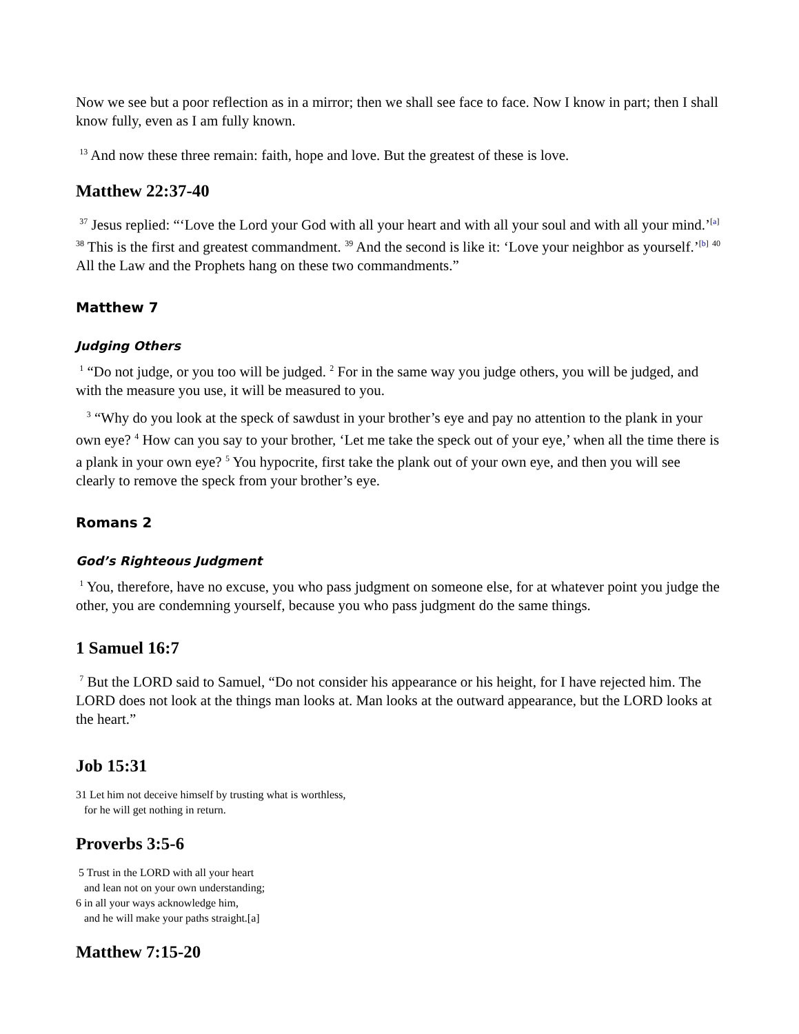Now we see but a poor reflection as in a mirror; then we shall see face to face. Now I know in part; then I shall know fully, even as I am fully known.
<sup>13</sup> And now these three remain: faith, hope and love. But the greatest of these is love.
Matthew 22:37-40
<sup>37</sup> Jesus replied: “‘Love the Lord your God with all your heart and with all your soul and with all your mind.’<sup>[a]</sup> <sup>38</sup> This is the first and greatest commandment. <sup>39</sup> And the second is like it: ‘Love your neighbor as yourself.’<sup>[b]</sup> <sup>40</sup> All the Law and the Prophets hang on these two commandments.”
Matthew 7
Judging Others
<sup>1</sup> “Do not judge, or you too will be judged. <sup>2</sup> For in the same way you judge others, you will be judged, and with the measure you use, it will be measured to you.
<sup>3</sup> “Why do you look at the speck of sawdust in your brother’s eye and pay no attention to the plank in your own eye? <sup>4</sup> How can you say to your brother, ‘Let me take the speck out of your eye,’ when all the time there is a plank in your own eye? <sup>5</sup> You hypocrite, first take the plank out of your own eye, and then you will see clearly to remove the speck from your brother’s eye.
Romans 2
God’s Righteous Judgment
<sup>1</sup> You, therefore, have no excuse, you who pass judgment on someone else, for at whatever point you judge the other, you are condemning yourself, because you who pass judgment do the same things.
1 Samuel 16:7
<sup>7</sup> But the LORD said to Samuel, “Do not consider his appearance or his height, for I have rejected him. The LORD does not look at the things man looks at. Man looks at the outward appearance, but the LORD looks at the heart.”
Job 15:31
31 Let him not deceive himself by trusting what is worthless,
for he will get nothing in return.
Proverbs 3:5-6
5 Trust in the LORD with all your heart
and lean not on your own understanding;
6 in all your ways acknowledge him,
and he will make your paths straight.[a]
Matthew 7:15-20